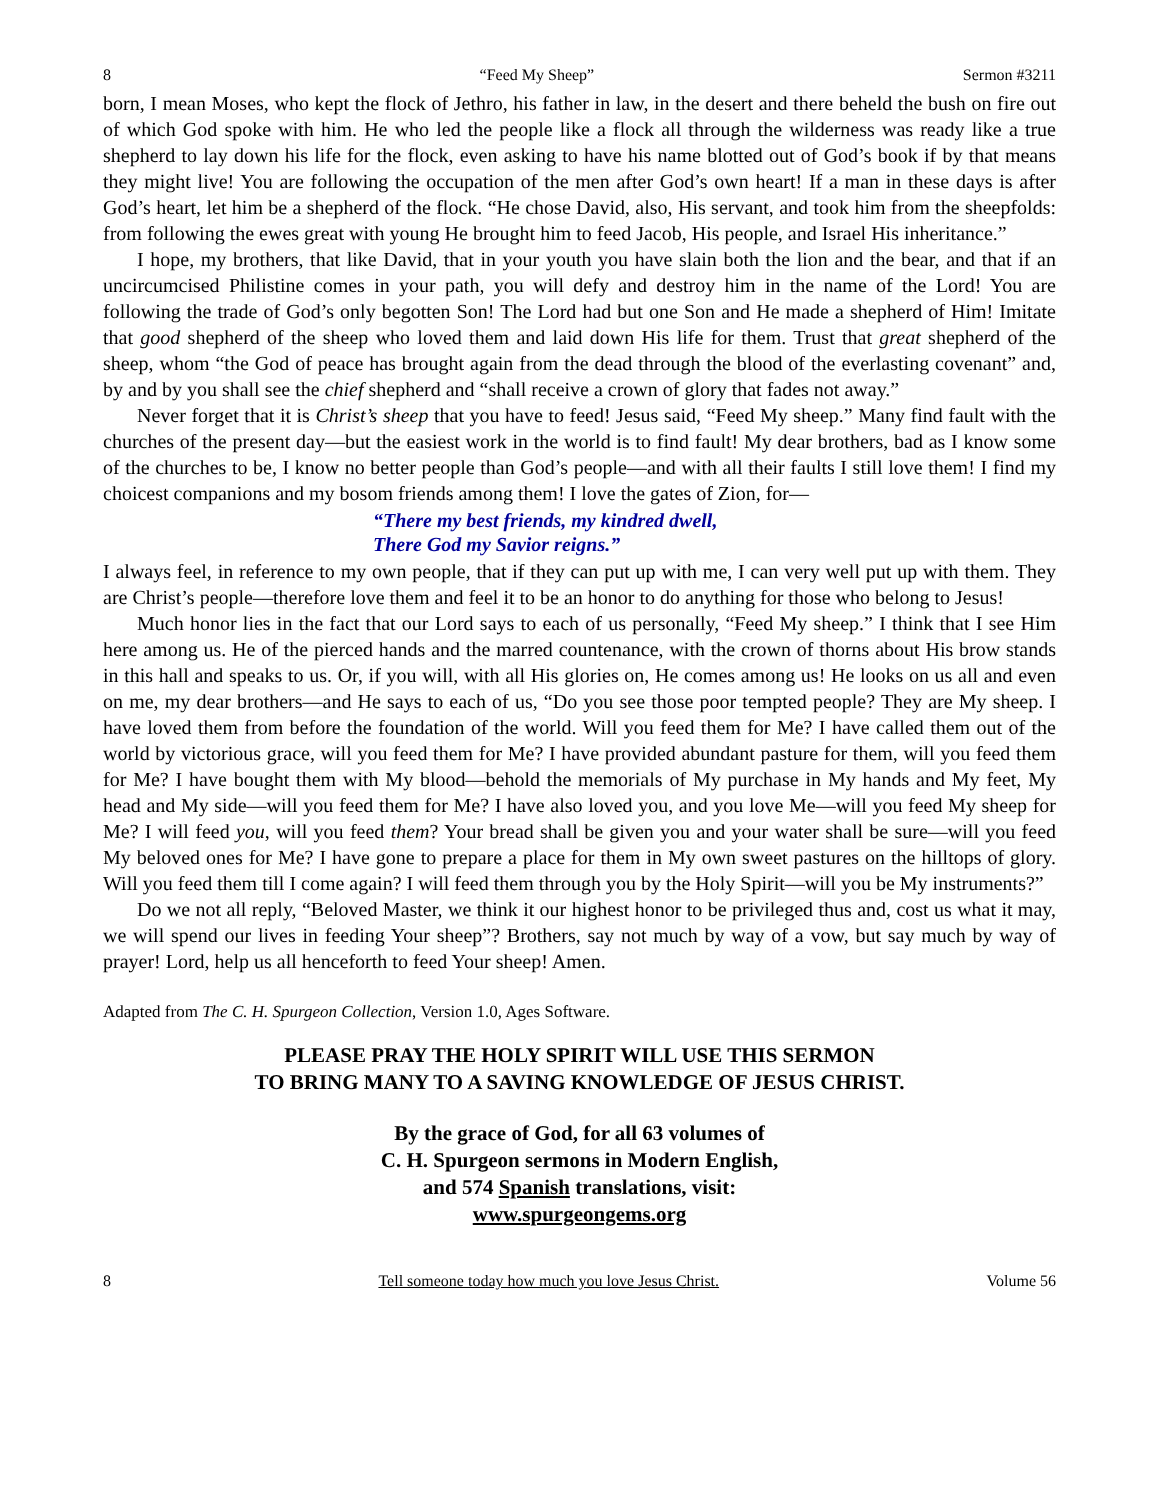8 “Feed My Sheep” Sermon #3211
born, I mean Moses, who kept the flock of Jethro, his father in law, in the desert and there beheld the bush on fire out of which God spoke with him. He who led the people like a flock all through the wilderness was ready like a true shepherd to lay down his life for the flock, even asking to have his name blotted out of God’s book if by that means they might live! You are following the occupation of the men after God’s own heart! If a man in these days is after God’s heart, let him be a shepherd of the flock. “He chose David, also, His servant, and took him from the sheepfolds: from following the ewes great with young He brought him to feed Jacob, His people, and Israel His inheritance.”
I hope, my brothers, that like David, that in your youth you have slain both the lion and the bear, and that if an uncircumcised Philistine comes in your path, you will defy and destroy him in the name of the Lord! You are following the trade of God’s only begotten Son! The Lord had but one Son and He made a shepherd of Him! Imitate that good shepherd of the sheep who loved them and laid down His life for them. Trust that great shepherd of the sheep, whom “the God of peace has brought again from the dead through the blood of the everlasting covenant” and, by and by you shall see the chief shepherd and “shall receive a crown of glory that fades not away.”
Never forget that it is Christ’s sheep that you have to feed! Jesus said, “Feed My sheep.” Many find fault with the churches of the present day—but the easiest work in the world is to find fault! My dear brothers, bad as I know some of the churches to be, I know no better people than God’s people—and with all their faults I still love them! I find my choicest companions and my bosom friends among them! I love the gates of Zion, for—
“There my best friends, my kindred dwell,
There God my Savior reigns.”
I always feel, in reference to my own people, that if they can put up with me, I can very well put up with them. They are Christ’s people—therefore love them and feel it to be an honor to do anything for those who belong to Jesus!
Much honor lies in the fact that our Lord says to each of us personally, “Feed My sheep.” I think that I see Him here among us. He of the pierced hands and the marred countenance, with the crown of thorns about His brow stands in this hall and speaks to us. Or, if you will, with all His glories on, He comes among us! He looks on us all and even on me, my dear brothers—and He says to each of us, “Do you see those poor tempted people? They are My sheep. I have loved them from before the foundation of the world. Will you feed them for Me? I have called them out of the world by victorious grace, will you feed them for Me? I have provided abundant pasture for them, will you feed them for Me? I have bought them with My blood—behold the memorials of My purchase in My hands and My feet, My head and My side—will you feed them for Me? I have also loved you, and you love Me—will you feed My sheep for Me? I will feed you, will you feed them? Your bread shall be given you and your water shall be sure—will you feed My beloved ones for Me? I have gone to prepare a place for them in My own sweet pastures on the hilltops of glory. Will you feed them till I come again? I will feed them through you by the Holy Spirit—will you be My instruments?”
Do we not all reply, “Beloved Master, we think it our highest honor to be privileged thus and, cost us what it may, we will spend our lives in feeding Your sheep”? Brothers, say not much by way of a vow, but say much by way of prayer! Lord, help us all henceforth to feed Your sheep! Amen.
Adapted from The C. H. Spurgeon Collection, Version 1.0, Ages Software.
PLEASE PRAY THE HOLY SPIRIT WILL USE THIS SERMON
TO BRING MANY TO A SAVING KNOWLEDGE OF JESUS CHRIST.
By the grace of God, for all 63 volumes of
C. H. Spurgeon sermons in Modern English,
and 574 Spanish translations, visit:
www.spurgeongems.org
8 Tell someone today how much you love Jesus Christ. Volume 56